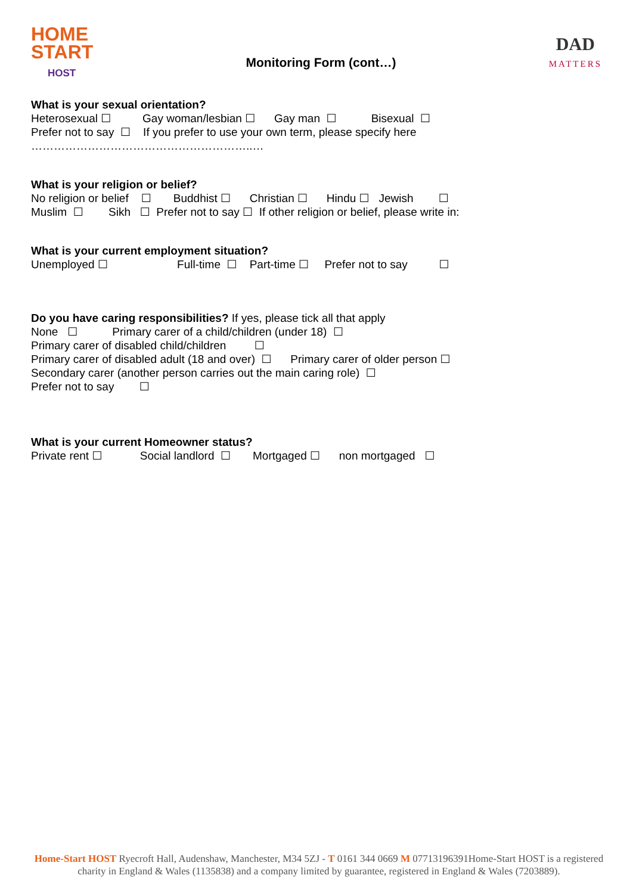HOME
START
HOST
Monitoring Form (cont…)
DAD
MATTERS
What is your sexual orientation?
Heterosexual ☐ Gay woman/lesbian ☐ Gay man ☐ Bisexual ☐
Prefer not to say ☐ If you prefer to use your own term, please specify here
…………………………………………………..…
What is your religion or belief?
No religion or belief ☐ Buddhist ☐ Christian ☐ Hindu ☐ Jewish ☐
Muslim ☐ Sikh ☐ Prefer not to say ☐ If other religion or belief, please write in:
What is your current employment situation?
Unemployed ☐ Full-time ☐ Part-time ☐ Prefer not to say ☐
Do you have caring responsibilities? If yes, please tick all that apply
None ☐ Primary carer of a child/children (under 18) ☐
Primary carer of disabled child/children ☐
Primary carer of disabled adult (18 and over) ☐ Primary carer of older person ☐
Secondary carer (another person carries out the main caring role) ☐
Prefer not to say ☐
What is your current Homeowner status?
Private rent ☐ Social landlord ☐ Mortgaged ☐ non mortgaged ☐
Home-Start HOST Ryecroft Hall, Audenshaw, Manchester, M34 5ZJ - T 0161 344 0669 M 07713196391Home-Start HOST is a registered charity in England & Wales (1135838) and a company limited by guarantee, registered in England & Wales (7203889).